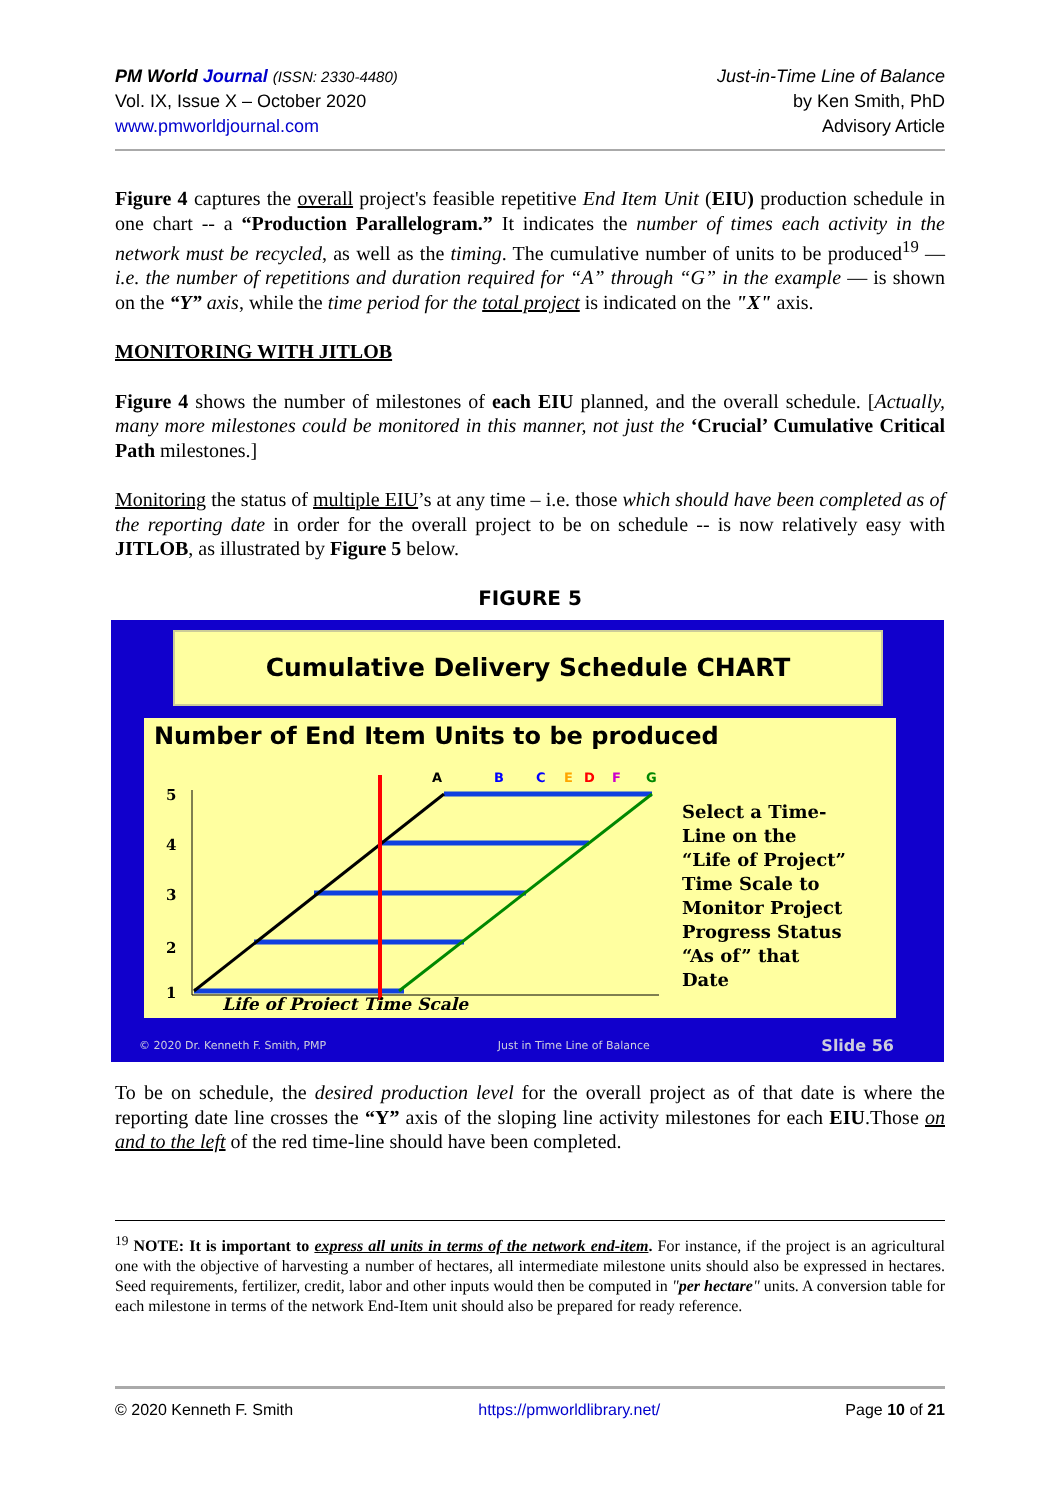PM World Journal (ISSN: 2330-4480)
Vol. IX, Issue X – October 2020
www.pmworldjournal.com
Just-in-Time Line of Balance
by Ken Smith, PhD
Advisory Article
Figure 4 captures the overall project's feasible repetitive End Item Unit (EIU) production schedule in one chart -- a “Production Parallelogram.” It indicates the number of times each activity in the network must be recycled, as well as the timing. The cumulative number of units to be produced<sup>19</sup> — i.e. the number of repetitions and duration required for “A” through “G” in the example — is shown on the “Y” axis, while the time period for the total project is indicated on the "X" axis.
MONITORING WITH JITLOB
Figure 4 shows the number of milestones of each EIU planned, and the overall schedule. [Actually, many more milestones could be monitored in this manner, not just the ‘Crucial’ Cumulative Critical Path milestones.]
Monitoring the status of multiple EIU’s at any time – i.e. those which should have been completed as of the reporting date in order for the overall project to be on schedule -- is now relatively easy with JITLOB, as illustrated by Figure 5 below.
FIGURE 5
Cumulative Delivery Schedule CHART
Number of End Item Units to be produced
5
4
3
2
1
A
B
C
E
D
F
G
Life of Project Time Scale
Select a Time-
Line on the
“Life of Project”
Time Scale to
Monitor Project
Progress Status
“As of” that
Date
© 2020 Dr. Kenneth F. Smith, PMP Just in Time Line of Balance Slide 56
To be on schedule, the desired production level for the overall project as of that date is where the reporting date line crosses the “Y” axis of the sloping line activity milestones for each EIU.Those on and to the left of the red time-line should have been completed.
<sup>19</sup> NOTE: It is important to express all units in terms of the network end-item. For instance, if the project is an agricultural one with the objective of harvesting a number of hectares, all intermediate milestone units should also be expressed in hectares. Seed requirements, fertilizer, credit, labor and other inputs would then be computed in "per hectare" units. A conversion table for each milestone in terms of the network End-Item unit should also be prepared for ready reference.
© 2020 Kenneth F. Smith https://pmworldlibrary.net/ Page 10 of 21